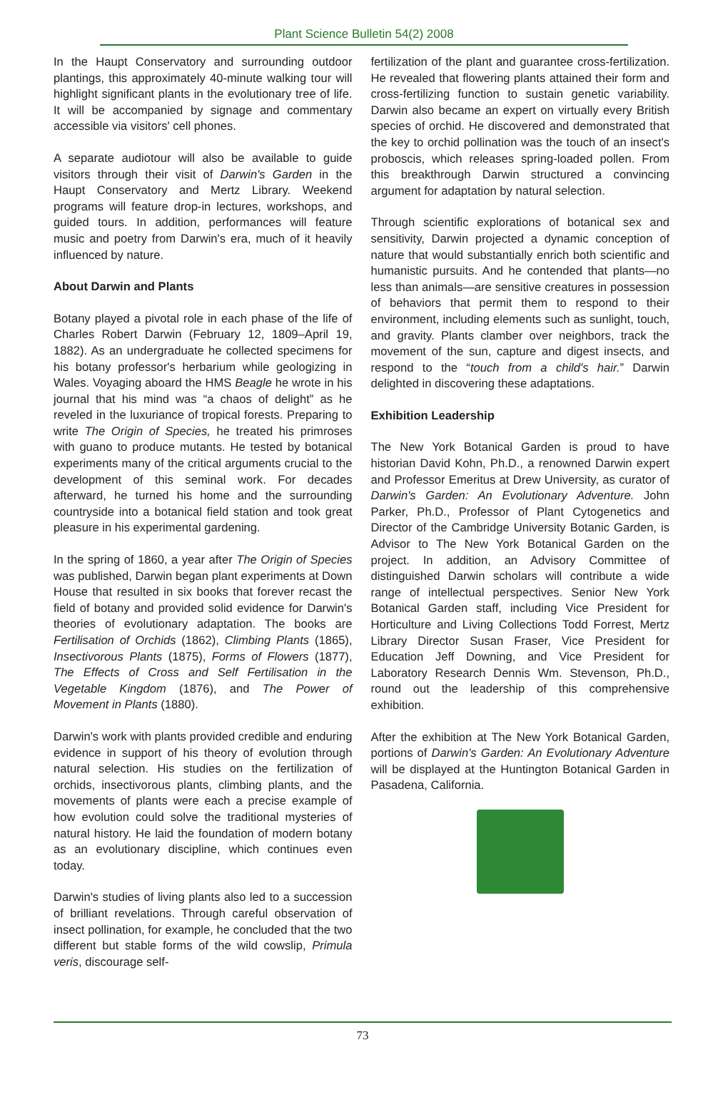Plant Science Bulletin 54(2) 2008
In the Haupt Conservatory and surrounding outdoor plantings, this approximately 40-minute walking tour will highlight significant plants in the evolutionary tree of life. It will be accompanied by signage and commentary accessible via visitors' cell phones.
A separate audiotour will also be available to guide visitors through their visit of Darwin's Garden in the Haupt Conservatory and Mertz Library. Weekend programs will feature drop-in lectures, workshops, and guided tours. In addition, performances will feature music and poetry from Darwin's era, much of it heavily influenced by nature.
About Darwin and Plants
Botany played a pivotal role in each phase of the life of Charles Robert Darwin (February 12, 1809–April 19, 1882). As an undergraduate he collected specimens for his botany professor's herbarium while geologizing in Wales. Voyaging aboard the HMS Beagle he wrote in his journal that his mind was “a chaos of delight” as he reveled in the luxuriance of tropical forests. Preparing to write The Origin of Species, he treated his primroses with guano to produce mutants. He tested by botanical experiments many of the critical arguments crucial to the development of this seminal work. For decades afterward, he turned his home and the surrounding countryside into a botanical field station and took great pleasure in his experimental gardening.
In the spring of 1860, a year after The Origin of Species was published, Darwin began plant experiments at Down House that resulted in six books that forever recast the field of botany and provided solid evidence for Darwin's theories of evolutionary adaptation. The books are Fertilisation of Orchids (1862), Climbing Plants (1865), Insectivorous Plants (1875), Forms of Flowers (1877), The Effects of Cross and Self Fertilisation in the Vegetable Kingdom (1876), and The Power of Movement in Plants (1880).
Darwin's work with plants provided credible and enduring evidence in support of his theory of evolution through natural selection. His studies on the fertilization of orchids, insectivorous plants, climbing plants, and the movements of plants were each a precise example of how evolution could solve the traditional mysteries of natural history. He laid the foundation of modern botany as an evolutionary discipline, which continues even today.
Darwin's studies of living plants also led to a succession of brilliant revelations. Through careful observation of insect pollination, for example, he concluded that the two different but stable forms of the wild cowslip, Primula veris, discourage self-
fertilization of the plant and guarantee cross-fertilization. He revealed that flowering plants attained their form and cross-fertilizing function to sustain genetic variability. Darwin also became an expert on virtually every British species of orchid. He discovered and demonstrated that the key to orchid pollination was the touch of an insect's proboscis, which releases spring-loaded pollen. From this breakthrough Darwin structured a convincing argument for adaptation by natural selection.
Through scientific explorations of botanical sex and sensitivity, Darwin projected a dynamic conception of nature that would substantially enrich both scientific and humanistic pursuits. And he contended that plants—no less than animals—are sensitive creatures in possession of behaviors that permit them to respond to their environment, including elements such as sunlight, touch, and gravity. Plants clamber over neighbors, track the movement of the sun, capture and digest insects, and respond to the “touch from a child's hair.” Darwin delighted in discovering these adaptations.
Exhibition Leadership
The New York Botanical Garden is proud to have historian David Kohn, Ph.D., a renowned Darwin expert and Professor Emeritus at Drew University, as curator of Darwin's Garden: An Evolutionary Adventure. John Parker, Ph.D., Professor of Plant Cytogenetics and Director of the Cambridge University Botanic Garden, is Advisor to The New York Botanical Garden on the project. In addition, an Advisory Committee of distinguished Darwin scholars will contribute a wide range of intellectual perspectives. Senior New York Botanical Garden staff, including Vice President for Horticulture and Living Collections Todd Forrest, Mertz Library Director Susan Fraser, Vice President for Education Jeff Downing, and Vice President for Laboratory Research Dennis Wm. Stevenson, Ph.D., round out the leadership of this comprehensive exhibition.
After the exhibition at The New York Botanical Garden, portions of Darwin's Garden: An Evolutionary Adventure will be displayed at the Huntington Botanical Garden in Pasadena, California.
73